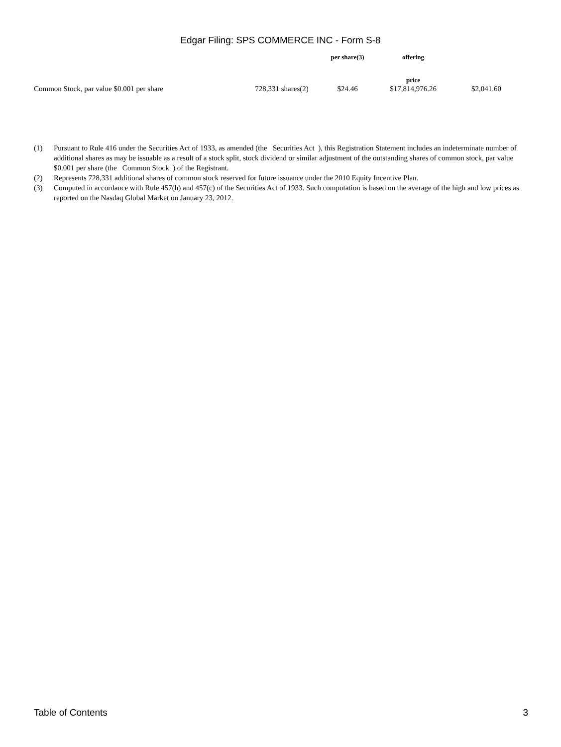Edgar Filing: SPS COMMERCE INC - Form S-8
| | | per share(3) | offering | |
| --- | --- | --- | --- | --- |
| | | | price | |
| Common Stock, par value $0.001 per share | 728,331 shares(2) | $24.46 | $17,814,976.26 | $2,041.60 |
(1) Pursuant to Rule 416 under the Securities Act of 1933, as amended (the Securities Act ), this Registration Statement includes an indeterminate number of additional shares as may be issuable as a result of a stock split, stock dividend or similar adjustment of the outstanding shares of common stock, par value $0.001 per share (the Common Stock ) of the Registrant.
(2) Represents 728,331 additional shares of common stock reserved for future issuance under the 2010 Equity Incentive Plan.
(3) Computed in accordance with Rule 457(h) and 457(c) of the Securities Act of 1933. Such computation is based on the average of the high and low prices as reported on the Nasdaq Global Market on January 23, 2012.
Table of Contents 3